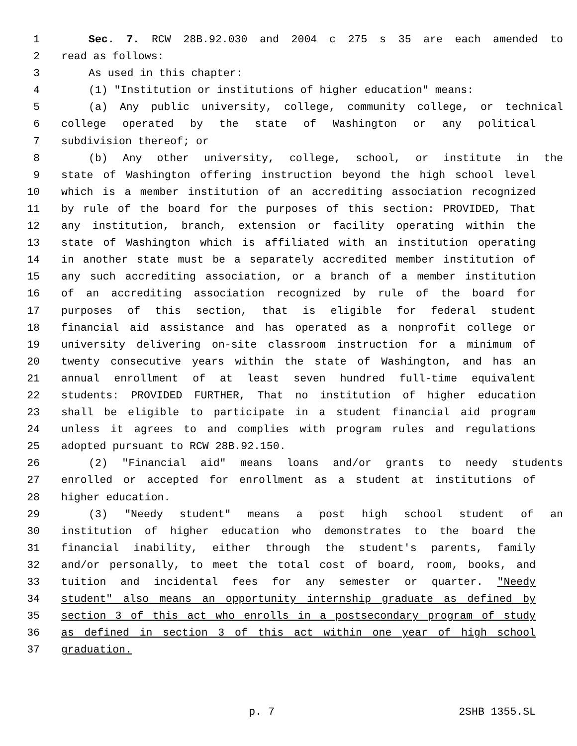1 Sec. 7. RCW 28B.92.030 and 2004 c 275 s 35 are each amended to
2 read as follows:
3 As used in this chapter:
4 (1) "Institution or institutions of higher education" means:
5 (a) Any public university, college, community college, or technical
6 college operated by the state of Washington or any political
7 subdivision thereof; or
8 (b) Any other university, college, school, or institute in the
9 state of Washington offering instruction beyond the high school level
10 which is a member institution of an accrediting association recognized
11 by rule of the board for the purposes of this section: PROVIDED, That
12 any institution, branch, extension or facility operating within the
13 state of Washington which is affiliated with an institution operating
14 in another state must be a separately accredited member institution of
15 any such accrediting association, or a branch of a member institution
16 of an accrediting association recognized by rule of the board for
17 purposes of this section, that is eligible for federal student
18 financial aid assistance and has operated as a nonprofit college or
19 university delivering on-site classroom instruction for a minimum of
20 twenty consecutive years within the state of Washington, and has an
21 annual enrollment of at least seven hundred full-time equivalent
22 students: PROVIDED FURTHER, That no institution of higher education
23 shall be eligible to participate in a student financial aid program
24 unless it agrees to and complies with program rules and regulations
25 adopted pursuant to RCW 28B.92.150.
26 (2) "Financial aid" means loans and/or grants to needy students
27 enrolled or accepted for enrollment as a student at institutions of
28 higher education.
29 (3) "Needy student" means a post high school student of an
30 institution of higher education who demonstrates to the board the
31 financial inability, either through the student's parents, family
32 and/or personally, to meet the total cost of board, room, books, and
33 tuition and incidental fees for any semester or quarter. "Needy
34 student" also means an opportunity internship graduate as defined by
35 section 3 of this act who enrolls in a postsecondary program of study
36 as defined in section 3 of this act within one year of high school
37 graduation.
p. 7 2SHB 1355.SL